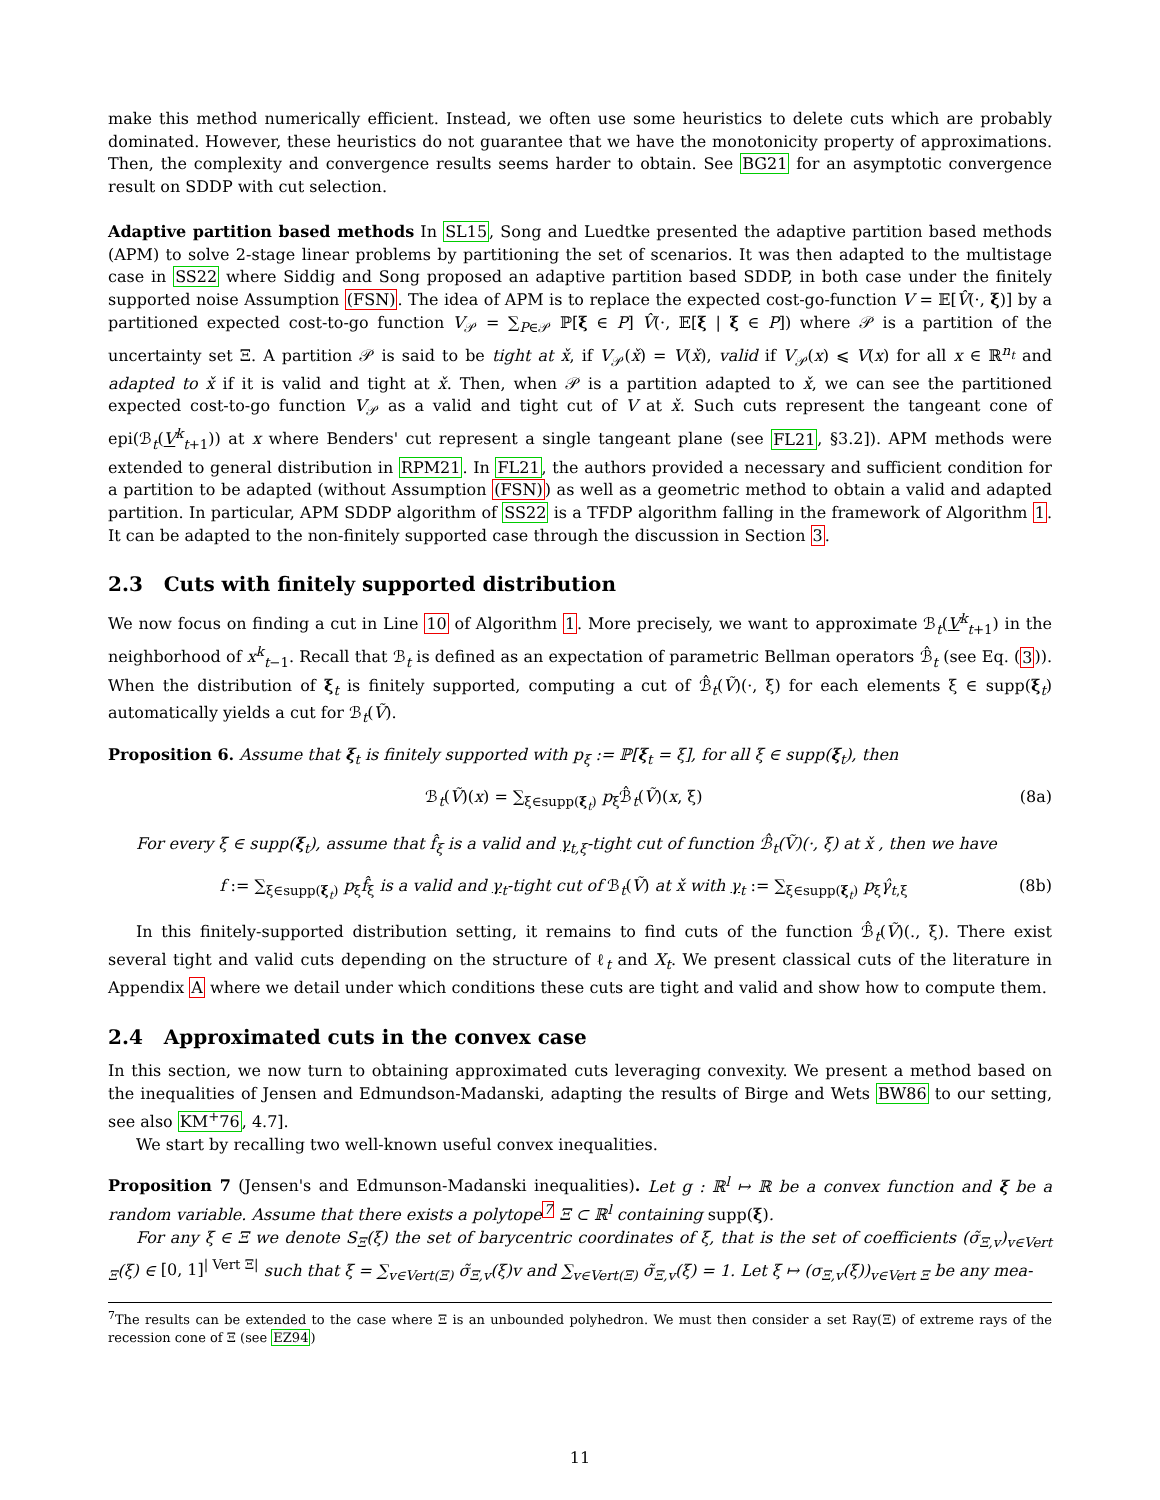make this method numerically efficient. Instead, we often use some heuristics to delete cuts which are probably dominated. However, these heuristics do not guarantee that we have the monotonicity property of approximations. Then, the complexity and convergence results seems harder to obtain. See BG21 for an asymptotic convergence result on SDDP with cut selection.
Adaptive partition based methods In SL15, Song and Luedtke presented the adaptive partition based methods (APM) to solve 2-stage linear problems by partitioning the set of scenarios. It was then adapted to the multistage case in SS22 where Siddig and Song proposed an adaptive partition based SDDP, in both case under the finitely supported noise Assumption (FSN). The idea of APM is to replace the expected cost-go-function V = 𝔼[V̂(·, ξ)] by a partitioned expected cost-to-go function V<sub>𝒫</sub> = ∑<sub>P∈𝒫</sub> ℙ[ξ ∈ P] V̂(·, 𝔼[ξ | ξ ∈ P]) where 𝒫 is a partition of the uncertainty set Ξ. A partition 𝒫 is said to be tight at x̌, if V<sub>𝒫</sub>(x̌) = V(x̌), valid if V<sub>𝒫</sub>(x) ⩽ V(x) for all x ∈ ℝ<sup>n<sub>t</sub></sup> and adapted to x̌ if it is valid and tight at x̌. Then, when 𝒫 is a partition adapted to x̌, we can see the partitioned expected cost-to-go function V<sub>𝒫</sub> as a valid and tight cut of V at x̌. Such cuts represent the tangeant cone of epi(ℬ<sub>t</sub>(V<sup>k</sup><sub>t+1</sub>)) at x where Benders' cut represent a single tangeant plane (see FL21, §3.2]). APM methods were extended to general distribution in RPM21. In FL21, the authors provided a necessary and sufficient condition for a partition to be adapted (without Assumption (FSN)) as well as a geometric method to obtain a valid and adapted partition. In particular, APM SDDP algorithm of SS22 is a TFDP algorithm falling in the framework of Algorithm 1. It can be adapted to the non-finitely supported case through the discussion in Section 3.
2.3 Cuts with finitely supported distribution
We now focus on finding a cut in Line 10 of Algorithm 1. More precisely, we want to approximate ℬ<sub>t</sub>(V<sup>k</sup><sub>t+1</sub>) in the neighborhood of x<sup>k</sup><sub>t−1</sub>. Recall that ℬ<sub>t</sub> is defined as an expectation of parametric Bellman operators ℬ̂<sub>t</sub> (see Eq. (3)). When the distribution of ξ<sub>t</sub> is finitely supported, computing a cut of ℬ̂<sub>t</sub>(Ṽ)(·, ξ) for each elements ξ ∈ supp(ξ<sub>t</sub>) automatically yields a cut for ℬ<sub>t</sub>(Ṽ).
Proposition 6. Assume that ξ<sub>t</sub> is finitely supported with p<sub>ξ</sub> := ℙ[ξ<sub>t</sub> = ξ], for all ξ ∈ supp(ξ<sub>t</sub>), then
ℬ<sub>t</sub>(Ṽ)(x) = ∑<sub>ξ∈supp(ξ<sub>t</sub>)</sub> p<sub>ξ</sub>ℬ̂<sub>t</sub>(Ṽ)(x, ξ) (8a)
For every ξ ∈ supp(ξ<sub>t</sub>), assume that f̂<sub>ξ</sub> is a valid and γ<sub>t,ξ</sub>-tight cut of function ℬ̂<sub>t</sub>(Ṽ)(·, ξ) at x̌ , then we have
f := ∑<sub>ξ∈supp(ξ<sub>t</sub>)</sub> p<sub>ξ</sub>f̂<sub>ξ</sub> is a valid and γ<sub>t</sub>-tight cut of ℬ<sub>t</sub>(Ṽ) at x̌ with γ<sub>t</sub> := ∑<sub>ξ∈supp(ξ<sub>t</sub>)</sub> p<sub>ξ</sub>γ̂<sub>t,ξ</sub> (8b)
In this finitely-supported distribution setting, it remains to find cuts of the function ℬ̂<sub>t</sub>(Ṽ)(., ξ). There exist several tight and valid cuts depending on the structure of ℓ<sub>t</sub> and X<sub>t</sub>. We present classical cuts of the literature in Appendix A where we detail under which conditions these cuts are tight and valid and show how to compute them.
2.4 Approximated cuts in the convex case
In this section, we now turn to obtaining approximated cuts leveraging convexity. We present a method based on the inequalities of Jensen and Edmundson-Madanski, adapting the results of Birge and Wets BW86 to our setting, see also KM<sup>+</sup>76, 4.7].
We start by recalling two well-known useful convex inequalities.
Proposition 7 (Jensen's and Edmunson-Madanski inequalities). Let g : ℝ<sup>l</sup> ↦ ℝ be a convex function and ξ be a random variable. Assume that there exists a polytope<sup>7</sup> Ξ ⊂ ℝ<sup>l</sup> containing supp(ξ).
For any ξ ∈ Ξ we denote S<sub>Ξ</sub>(ξ) the set of barycentric coordinates of ξ, that is the set of coefficients (σ̃<sub>Ξ,v</sub>)<sub>v∈Vert Ξ</sub>(ξ) ∈ [0, 1]<sup>| Vert Ξ|</sup> such that ξ = ∑<sub>v∈Vert(Ξ)</sub> σ̃<sub>Ξ,v</sub>(ξ)v and ∑<sub>v∈Vert(Ξ)</sub> σ̃<sub>Ξ,v</sub>(ξ) = 1. Let ξ ↦ (σ<sub>Ξ,v</sub>(ξ))<sub>v∈Vert Ξ</sub> be any mea-
<sup>7</sup> The results can be extended to the case where Ξ is an unbounded polyhedron. We must then consider a set Ray(Ξ) of extreme rays of the recession cone of Ξ (see EZ94)
11